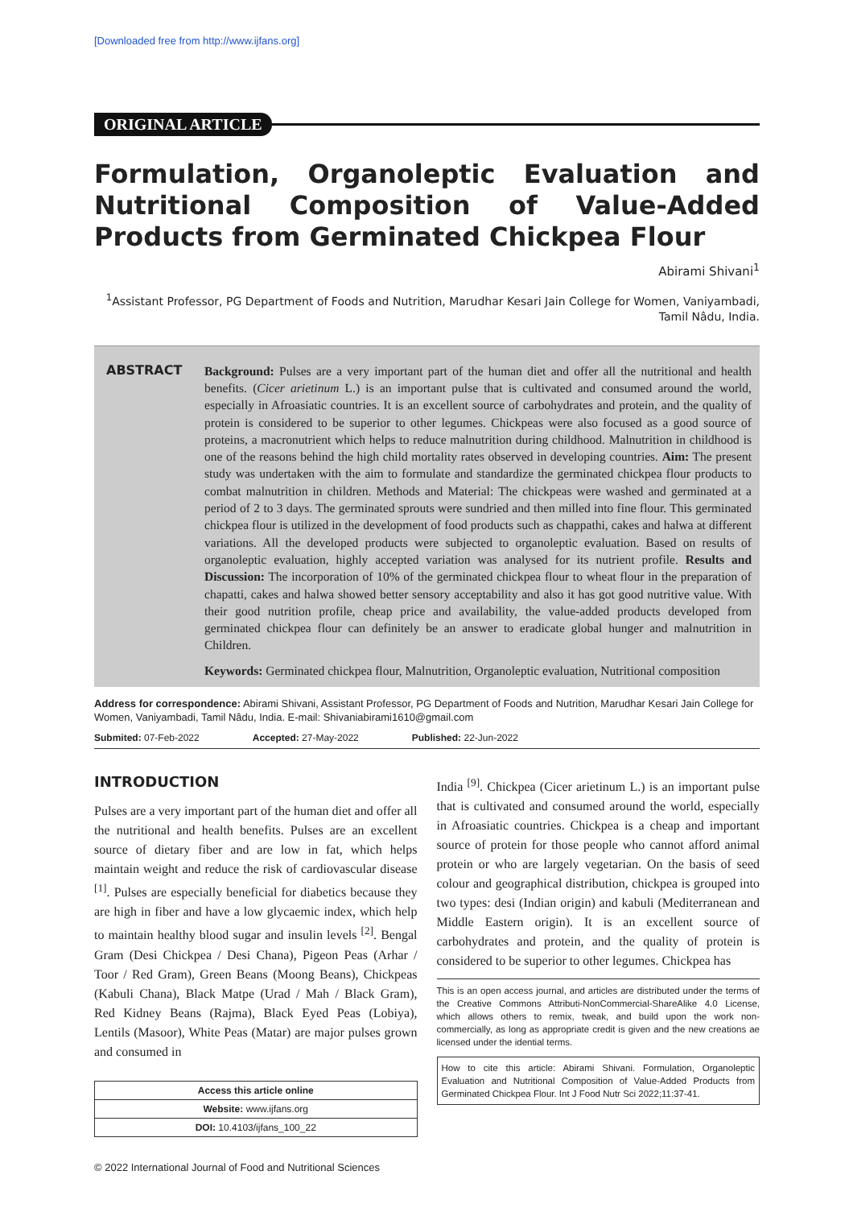[Downloaded free from http://www.ijfans.org]
ORIGINAL ARTICLE
Formulation, Organoleptic Evaluation and Nutritional Composition of Value-Added Products from Germinated Chickpea Flour
Abirami Shivani<sup>1</sup>
<sup>1</sup> Assistant Professor, PG Department of Foods and Nutrition, Marudhar Kesari Jain College for Women, Vaniyambadi, Tamil Nâdu, India.
ABSTRACT
Background: Pulses are a very important part of the human diet and offer all the nutritional and health benefits. (Cicer arietinum L.) is an important pulse that is cultivated and consumed around the world, especially in Afroasiatic countries. It is an excellent source of carbohydrates and protein, and the quality of protein is considered to be superior to other legumes. Chickpeas were also focused as a good source of proteins, a macronutrient which helps to reduce malnutrition during childhood. Malnutrition in childhood is one of the reasons behind the high child mortality rates observed in developing countries. Aim: The present study was undertaken with the aim to formulate and standardize the germinated chickpea flour products to combat malnutrition in children. Methods and Material: The chickpeas were washed and germinated at a period of 2 to 3 days. The germinated sprouts were sundried and then milled into fine flour. This germinated chickpea flour is utilized in the development of food products such as chappathi, cakes and halwa at different variations. All the developed products were subjected to organoleptic evaluation. Based on results of organoleptic evaluation, highly accepted variation was analysed for its nutrient profile. Results and Discussion: The incorporation of 10% of the germinated chickpea flour to wheat flour in the preparation of chapatti, cakes and halwa showed better sensory acceptability and also it has got good nutritive value. With their good nutrition profile, cheap price and availability, the value-added products developed from germinated chickpea flour can definitely be an answer to eradicate global hunger and malnutrition in Children.
Keywords: Germinated chickpea flour, Malnutrition, Organoleptic evaluation, Nutritional composition
Address for correspondence: Abirami Shivani, Assistant Professor, PG Department of Foods and Nutrition, Marudhar Kesari Jain College for Women, Vaniyambadi, Tamil Nâdu, India. E-mail: Shivaniabirami1610@gmail.com
Submited: 07-Feb-2022 Accepted: 27-May-2022 Published: 22-Jun-2022
INTRODUCTION
Pulses are a very important part of the human diet and offer all the nutritional and health benefits. Pulses are an excellent source of dietary fiber and are low in fat, which helps maintain weight and reduce the risk of cardiovascular disease <sup>[1]</sup>. Pulses are especially beneficial for diabetics because they are high in fiber and have a low glycaemic index, which help to maintain healthy blood sugar and insulin levels <sup>[2]</sup>. Bengal Gram (Desi Chickpea / Desi Chana), Pigeon Peas (Arhar / Toor / Red Gram), Green Beans (Moong Beans), Chickpeas (Kabuli Chana), Black Matpe (Urad / Mah / Black Gram), Red Kidney Beans (Rajma), Black Eyed Peas (Lobiya), Lentils (Masoor), White Peas (Matar) are major pulses grown and consumed in
| Access this article online |
| Website: www.ijfans.org |
| DOI: 10.4103/ijfans_100_22 |
India <sup>[9]</sup>. Chickpea (Cicer arietinum L.) is an important pulse that is cultivated and consumed around the world, especially in Afroasiatic countries. Chickpea is a cheap and important source of protein for those people who cannot afford animal protein or who are largely vegetarian. On the basis of seed colour and geographical distribution, chickpea is grouped into two types: desi (Indian origin) and kabuli (Mediterranean and Middle Eastern origin). It is an excellent source of carbohydrates and protein, and the quality of protein is considered to be superior to other legumes. Chickpea has
This is an open access journal, and articles are distributed under the terms of the Creative Commons Attributi-NonCommercial-ShareAlike 4.0 License, which allows others to remix, tweak, and build upon the work non-commercially, as long as appropriate credit is given and the new creations ae licensed under the idential terms.
How to cite this article: Abirami Shivani. Formulation, Organoleptic Evaluation and Nutritional Composition of Value-Added Products from Germinated Chickpea Flour. Int J Food Nutr Sci 2022;11:37-41.
© 2022 International Journal of Food and Nutritional Sciences